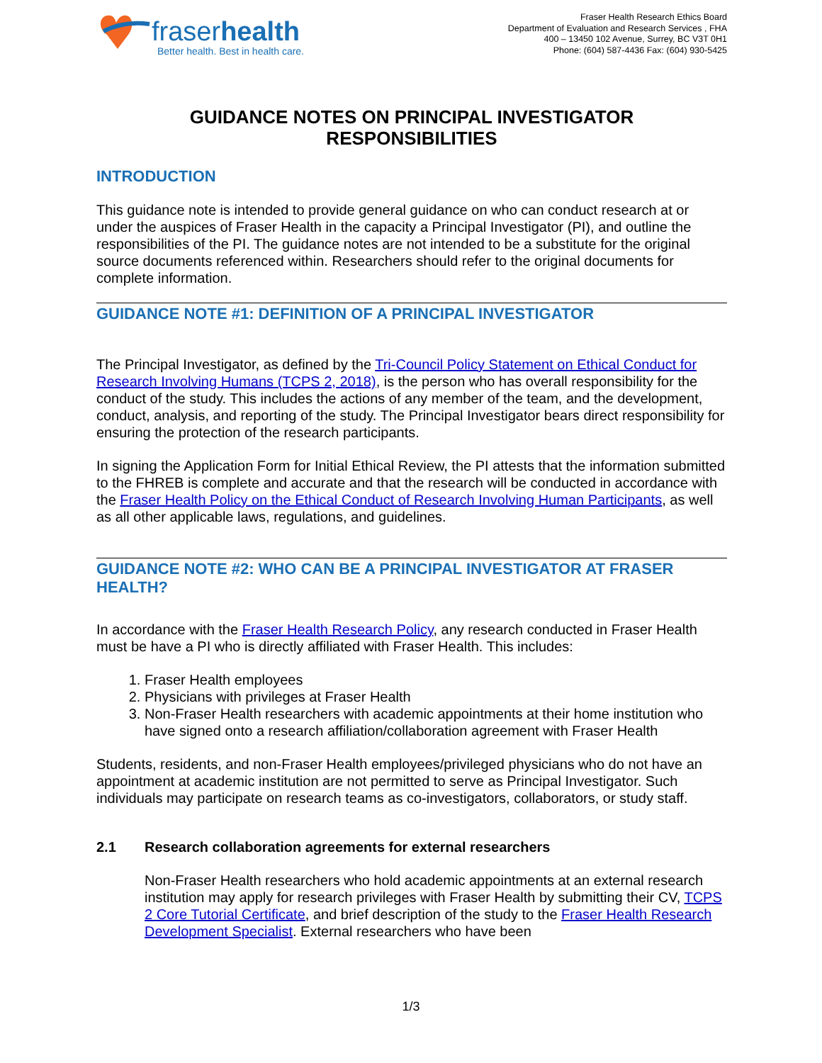fraserhealth
Better health. Best in health care.
Fraser Health Research Ethics Board
Department of Evaluation and Research Services , FHA
400 – 13450 102 Avenue, Surrey, BC V3T 0H1
Phone: (604) 587-4436 Fax: (604) 930-5425
GUIDANCE NOTES ON PRINCIPAL INVESTIGATOR
RESPONSIBILITIES
INTRODUCTION
This guidance note is intended to provide general guidance on who can conduct research at or under the auspices of Fraser Health in the capacity a Principal Investigator (PI), and outline the responsibilities of the PI. The guidance notes are not intended to be a substitute for the original source documents referenced within. Researchers should refer to the original documents for complete information.
GUIDANCE NOTE #1: DEFINITION OF A PRINCIPAL INVESTIGATOR
The Principal Investigator, as defined by the Tri-Council Policy Statement on Ethical Conduct for Research Involving Humans (TCPS 2, 2018), is the person who has overall responsibility for the conduct of the study. This includes the actions of any member of the team, and the development, conduct, analysis, and reporting of the study. The Principal Investigator bears direct responsibility for ensuring the protection of the research participants.
In signing the Application Form for Initial Ethical Review, the PI attests that the information submitted to the FHREB is complete and accurate and that the research will be conducted in accordance with the Fraser Health Policy on the Ethical Conduct of Research Involving Human Participants, as well as all other applicable laws, regulations, and guidelines.
GUIDANCE NOTE #2: WHO CAN BE A PRINCIPAL INVESTIGATOR AT FRASER HEALTH?
In accordance with the Fraser Health Research Policy, any research conducted in Fraser Health must be have a PI who is directly affiliated with Fraser Health. This includes:
1. Fraser Health employees
2. Physicians with privileges at Fraser Health
3. Non-Fraser Health researchers with academic appointments at their home institution who have signed onto a research affiliation/collaboration agreement with Fraser Health
Students, residents, and non-Fraser Health employees/privileged physicians who do not have an appointment at academic institution are not permitted to serve as Principal Investigator. Such individuals may participate on research teams as co-investigators, collaborators, or study staff.
2.1 Research collaboration agreements for external researchers
Non-Fraser Health researchers who hold academic appointments at an external research institution may apply for research privileges with Fraser Health by submitting their CV, TCPS 2 Core Tutorial Certificate, and brief description of the study to the Fraser Health Research Development Specialist. External researchers who have been
1/3